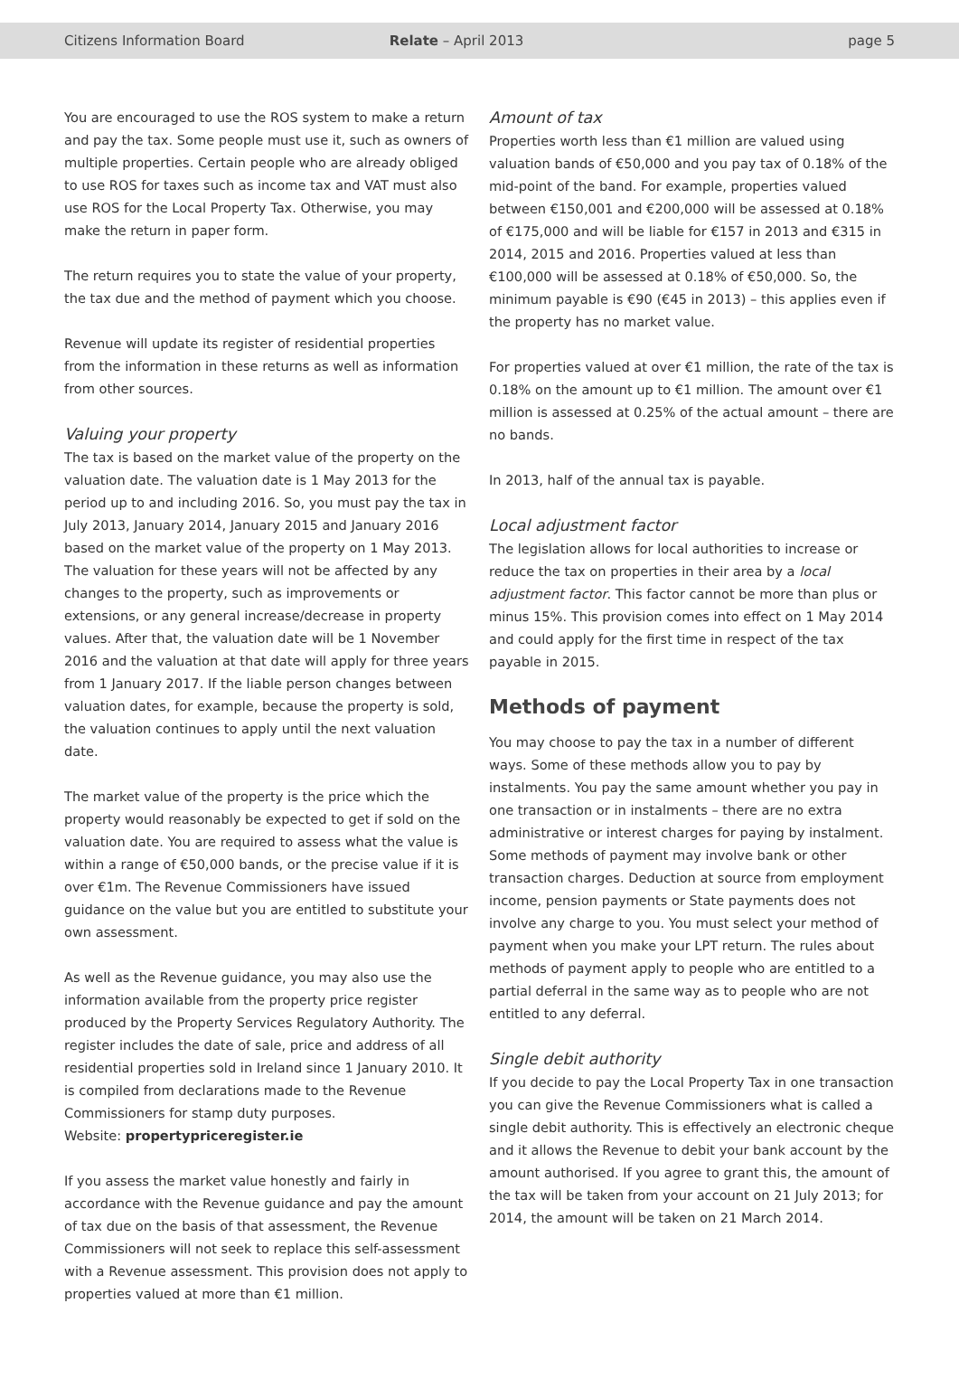Citizens Information Board Relate – April 2013 page 5
You are encouraged to use the ROS system to make a return and pay the tax. Some people must use it, such as owners of multiple properties. Certain people who are already obliged to use ROS for taxes such as income tax and VAT must also use ROS for the Local Property Tax. Otherwise, you may make the return in paper form.
The return requires you to state the value of your property, the tax due and the method of payment which you choose.
Revenue will update its register of residential properties from the information in these returns as well as information from other sources.
Valuing your property
The tax is based on the market value of the property on the valuation date. The valuation date is 1 May 2013 for the period up to and including 2016. So, you must pay the tax in July 2013, January 2014, January 2015 and January 2016 based on the market value of the property on 1 May 2013. The valuation for these years will not be affected by any changes to the property, such as improvements or extensions, or any general increase/decrease in property values. After that, the valuation date will be 1 November 2016 and the valuation at that date will apply for three years from 1 January 2017. If the liable person changes between valuation dates, for example, because the property is sold, the valuation continues to apply until the next valuation date.
The market value of the property is the price which the property would reasonably be expected to get if sold on the valuation date. You are required to assess what the value is within a range of €50,000 bands, or the precise value if it is over €1m. The Revenue Commissioners have issued guidance on the value but you are entitled to substitute your own assessment.
As well as the Revenue guidance, you may also use the information available from the property price register produced by the Property Services Regulatory Authority. The register includes the date of sale, price and address of all residential properties sold in Ireland since 1 January 2010. It is compiled from declarations made to the Revenue Commissioners for stamp duty purposes.
Website: propertypriceregister.ie
If you assess the market value honestly and fairly in accordance with the Revenue guidance and pay the amount of tax due on the basis of that assessment, the Revenue Commissioners will not seek to replace this self-assessment with a Revenue assessment. This provision does not apply to properties valued at more than €1 million.
Amount of tax
Properties worth less than €1 million are valued using valuation bands of €50,000 and you pay tax of 0.18% of the mid-point of the band. For example, properties valued between €150,001 and €200,000 will be assessed at 0.18% of €175,000 and will be liable for €157 in 2013 and €315 in 2014, 2015 and 2016. Properties valued at less than €100,000 will be assessed at 0.18% of €50,000. So, the minimum payable is €90 (€45 in 2013) – this applies even if the property has no market value.
For properties valued at over €1 million, the rate of the tax is 0.18% on the amount up to €1 million. The amount over €1 million is assessed at 0.25% of the actual amount – there are no bands.
In 2013, half of the annual tax is payable.
Local adjustment factor
The legislation allows for local authorities to increase or reduce the tax on properties in their area by a local adjustment factor. This factor cannot be more than plus or minus 15%. This provision comes into effect on 1 May 2014 and could apply for the first time in respect of the tax payable in 2015.
Methods of payment
You may choose to pay the tax in a number of different ways. Some of these methods allow you to pay by instalments. You pay the same amount whether you pay in one transaction or in instalments – there are no extra administrative or interest charges for paying by instalment. Some methods of payment may involve bank or other transaction charges. Deduction at source from employment income, pension payments or State payments does not involve any charge to you. You must select your method of payment when you make your LPT return. The rules about methods of payment apply to people who are entitled to a partial deferral in the same way as to people who are not entitled to any deferral.
Single debit authority
If you decide to pay the Local Property Tax in one transaction you can give the Revenue Commissioners what is called a single debit authority. This is effectively an electronic cheque and it allows the Revenue to debit your bank account by the amount authorised. If you agree to grant this, the amount of the tax will be taken from your account on 21 July 2013; for 2014, the amount will be taken on 21 March 2014.